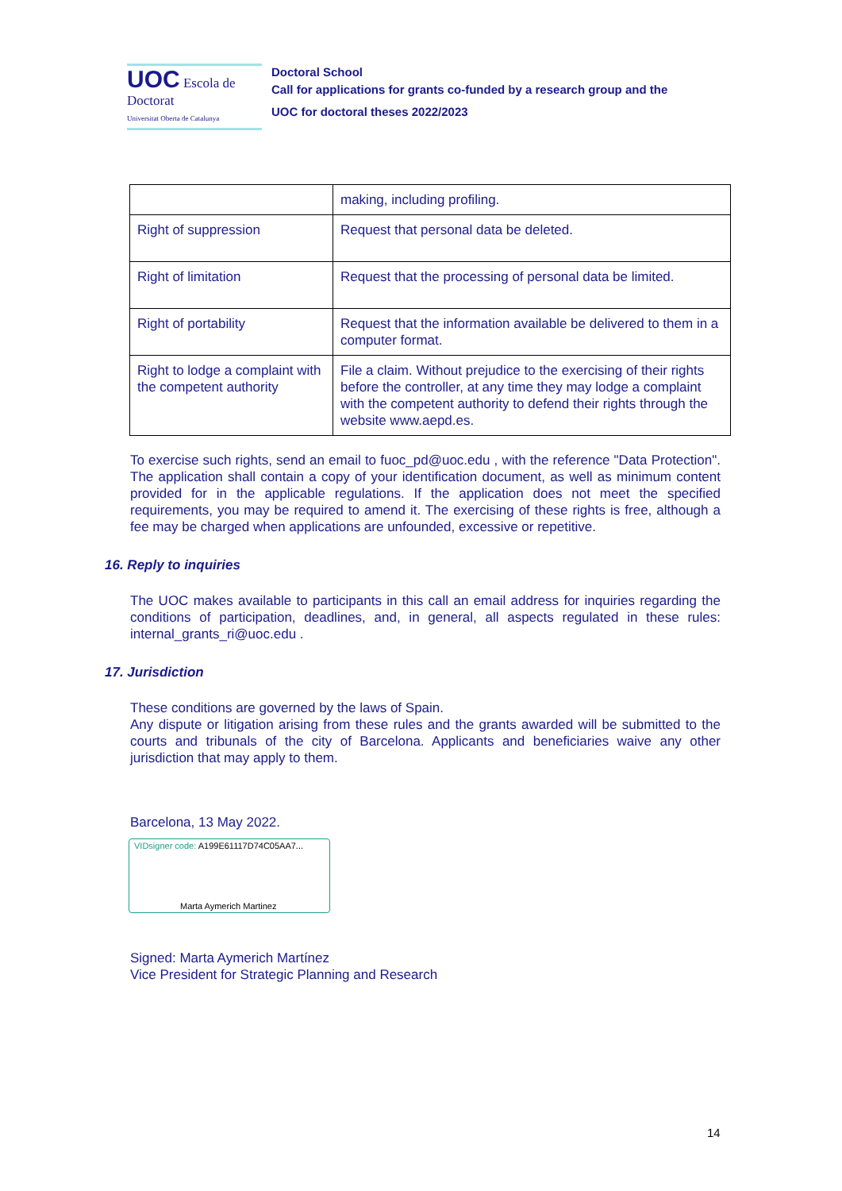UOC Escola de Doctorat
Universitat Oberta de Catalunya
Doctoral School
Call for applications for grants co-funded by a research group and the
UOC for doctoral theses 2022/2023
| | making, including profiling. |
| Right of suppression | Request that personal data be deleted. |
| Right of limitation | Request that the processing of personal data be limited. |
| Right of portability | Request that the information available be delivered to them in a computer format. |
| Right to lodge a complaint with the competent authority | File a claim. Without prejudice to the exercising of their rights before the controller, at any time they may lodge a complaint with the competent authority to defend their rights through the website www.aepd.es. |
To exercise such rights, send an email to fuoc_pd@uoc.edu , with the reference "Data Protection". The application shall contain a copy of your identification document, as well as minimum content provided for in the applicable regulations. If the application does not meet the specified requirements, you may be required to amend it. The exercising of these rights is free, although a fee may be charged when applications are unfounded, excessive or repetitive.
16. Reply to inquiries
The UOC makes available to participants in this call an email address for inquiries regarding the conditions of participation, deadlines, and, in general, all aspects regulated in these rules: internal_grants_ri@uoc.edu .
17. Jurisdiction
These conditions are governed by the laws of Spain.
Any dispute or litigation arising from these rules and the grants awarded will be submitted to the courts and tribunals of the city of Barcelona. Applicants and beneficiaries waive any other jurisdiction that may apply to them.
Barcelona, 13 May 2022.
VIDsigner code: A199E61117D74C05AA7...
Marta Aymerich Martinez
Signed: Marta Aymerich Martínez
Vice President for Strategic Planning and Research
14